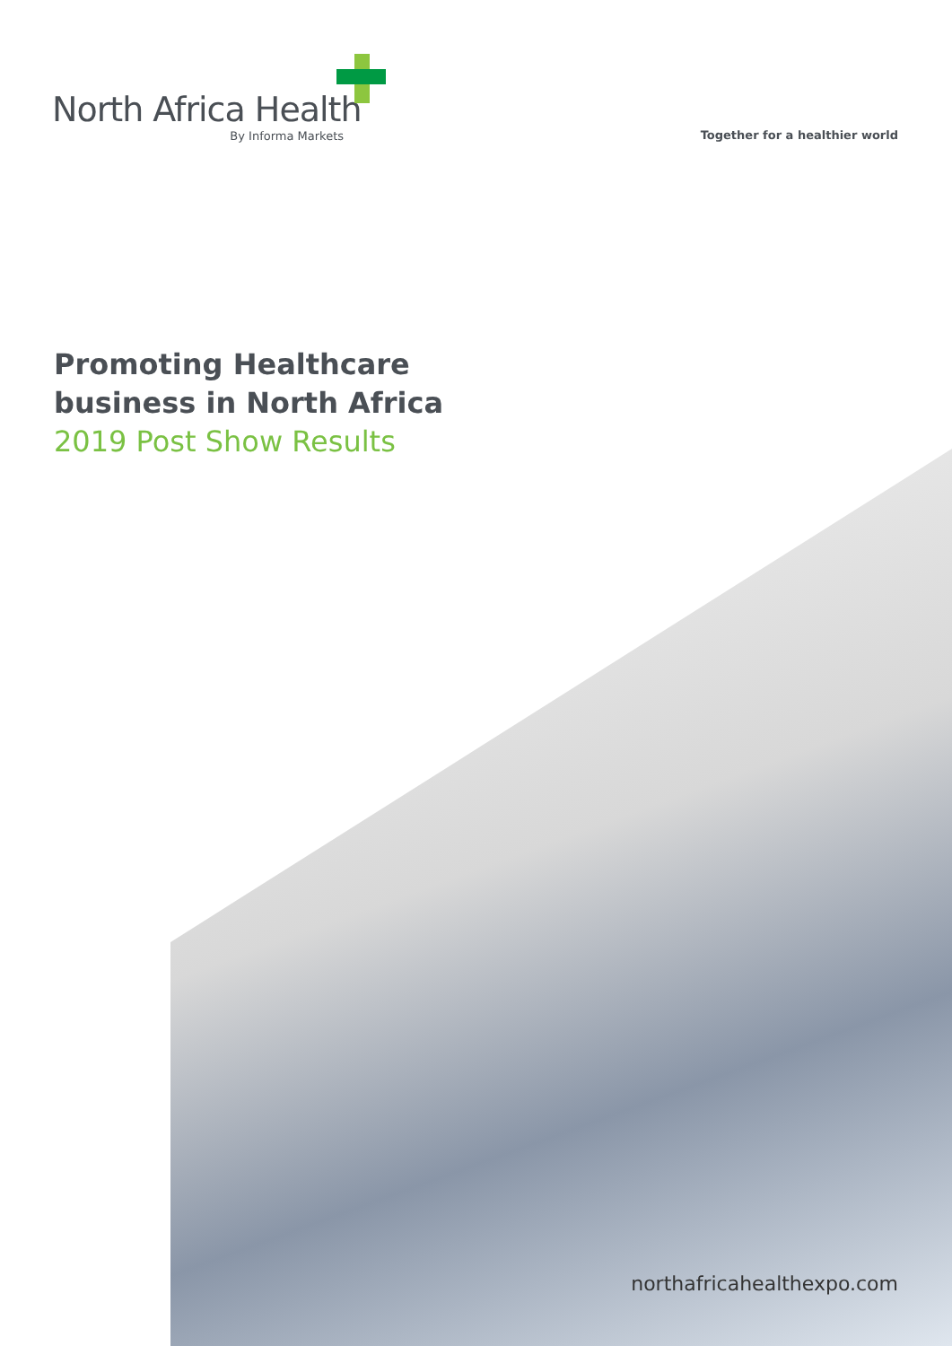North Africa Health
By Informa Markets
Together for a healthier world
Promoting Healthcare
business in North Africa
2019 Post Show Results
northafricahealthexpo.com